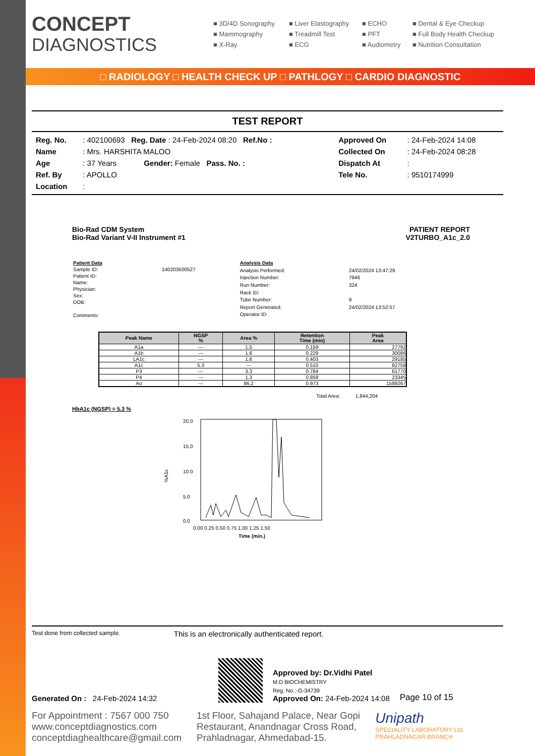CONCEPT
DIAGNOSTICS
■ 3D/4D Sonography
■ Liver Elastography
■ ECHO
■ Dental & Eye Checkup
■ Mammography
■ Treadmill Test
■ PFT
■ Full Body Health Checkup
■ X-Ray
■ ECG
■ Audiometry
■ Nutrition Consultation
□ RADIOLOGY □ HEALTH CHECK UP □ PATHLOGY □ CARDIO DIAGNOSTIC
TEST REPORT
| Reg. No. | : 402100693 Reg. Date : 24-Feb-2024 08:20 Ref.No : | Approved On | : 24-Feb-2024 14:08 |
| Name | : Mrs. HARSHITA MALOO | Collected On | : 24-Feb-2024 08:28 |
| Age | : 37 Years Gender: Female Pass. No. : | Dispatch At | : |
| Ref. By | : APOLLO | Tele No. | : 9510174999 |
| Location | : | | |
Bio-Rad CDM System
Bio-Rad Variant V-II Instrument #1
PATIENT REPORT
V2TURBO_A1c_2.0
| Patient Data | |
| Sample ID: | 140203500527 |
| Patient ID: | |
| Name: | |
| Physician: | |
| Sex: | |
| DOB: | |
| Comments: | |
| Analysis Data | |
| Analysis Performed: | 24/02/2024 13:47:29 |
| Injection Number: | 7946 |
| Run Number: | 324 |
| Rack ID: | |
| Tube Number: | 9 |
| Report Generated: | 24/02/2024 13:52:57 |
| Operator ID: | |
| Peak Name | NGSP % | Area % | Retention Time (min) | Peak Area |
| --- | --- | --- | --- | --- |
| A1a | --- | 1.5 | 0.159 | 27792 |
| A1b | --- | 1.6 | 0.229 | 30086 |
| LA1c | --- | 1.6 | 0.403 | 29185 |
| A1c | 5.3 | --- | 0.510 | 82758 |
| P3 | --- | 3.3 | 0.784 | 61770 |
| P4 | --- | 1.3 | 0.859 | 23345 |
| Ao | --- | 86.2 | 0.973 | 1589267 |
Total Area: 1,844,204
HbA1c (NGSP) = 5.3 %
%A1c
20.0
15.0
10.0
5.0
0.0
0.00 0.25 0.50 0.75 1.00 1.25 1.50
Time (min.)
Test done from collected sample. This is an electronically authenticated report.
Generated On : 24-Feb-2024 14:32
Approved by: Dr.Vidhi Patel
M.D BIOCHEMISTRY
Reg. No.:-G-34739
Approved On: 24-Feb-2024 14:08
Page 10 of 15
For Appointment : 7567 000 750
www.conceptdiagnostics.com
conceptdiaghealthcare@gmail.com
1st Floor, Sahajand Palace, Near Gopi
Restaurant, Anandnagar Cross Road,
Prahladnagar, Ahmedabad-15.
Unipath
SPECIALITY LABORATORY Ltd.
PRAHLADNAGAR BRANCH